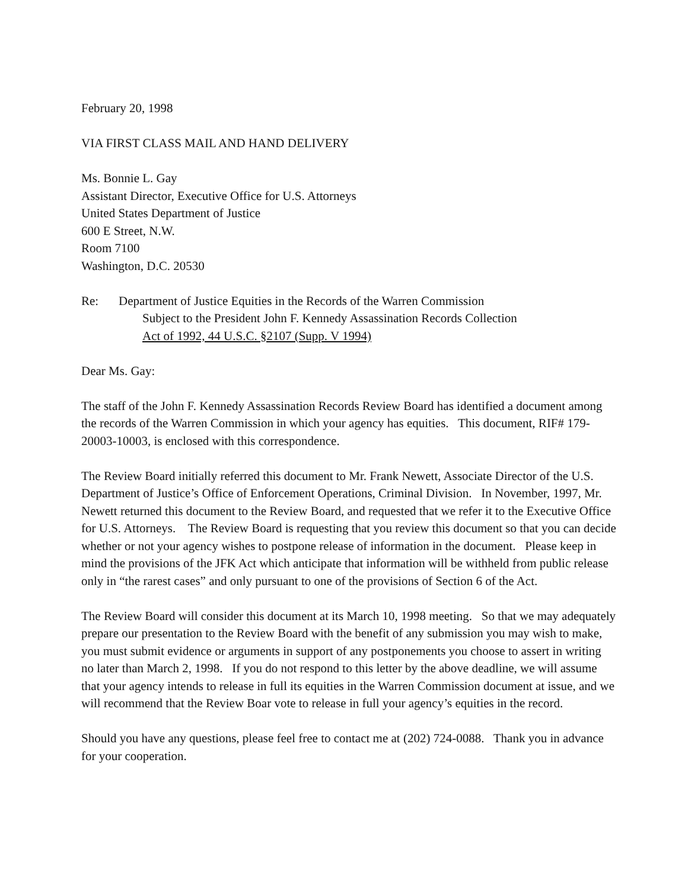February 20, 1998
VIA FIRST CLASS MAIL AND HAND DELIVERY
Ms. Bonnie L. Gay
Assistant Director, Executive Office for U.S. Attorneys
United States Department of Justice
600 E Street, N.W.
Room 7100
Washington, D.C. 20530
Re: Department of Justice Equities in the Records of the Warren Commission
Subject to the President John F. Kennedy Assassination Records Collection
Act of 1992, 44 U.S.C. §2107 (Supp. V 1994)
Dear Ms. Gay:
The staff of the John F. Kennedy Assassination Records Review Board has identified a document among the records of the Warren Commission in which your agency has equities. This document, RIF# 179-20003-10003, is enclosed with this correspondence.
The Review Board initially referred this document to Mr. Frank Newett, Associate Director of the U.S. Department of Justice’s Office of Enforcement Operations, Criminal Division. In November, 1997, Mr. Newett returned this document to the Review Board, and requested that we refer it to the Executive Office for U.S. Attorneys. The Review Board is requesting that you review this document so that you can decide whether or not your agency wishes to postpone release of information in the document. Please keep in mind the provisions of the JFK Act which anticipate that information will be withheld from public release only in “the rarest cases” and only pursuant to one of the provisions of Section 6 of the Act.
The Review Board will consider this document at its March 10, 1998 meeting. So that we may adequately prepare our presentation to the Review Board with the benefit of any submission you may wish to make, you must submit evidence or arguments in support of any postponements you choose to assert in writing no later than March 2, 1998. If you do not respond to this letter by the above deadline, we will assume that your agency intends to release in full its equities in the Warren Commission document at issue, and we will recommend that the Review Boar vote to release in full your agency’s equities in the record.
Should you have any questions, please feel free to contact me at (202) 724-0088. Thank you in advance for your cooperation.